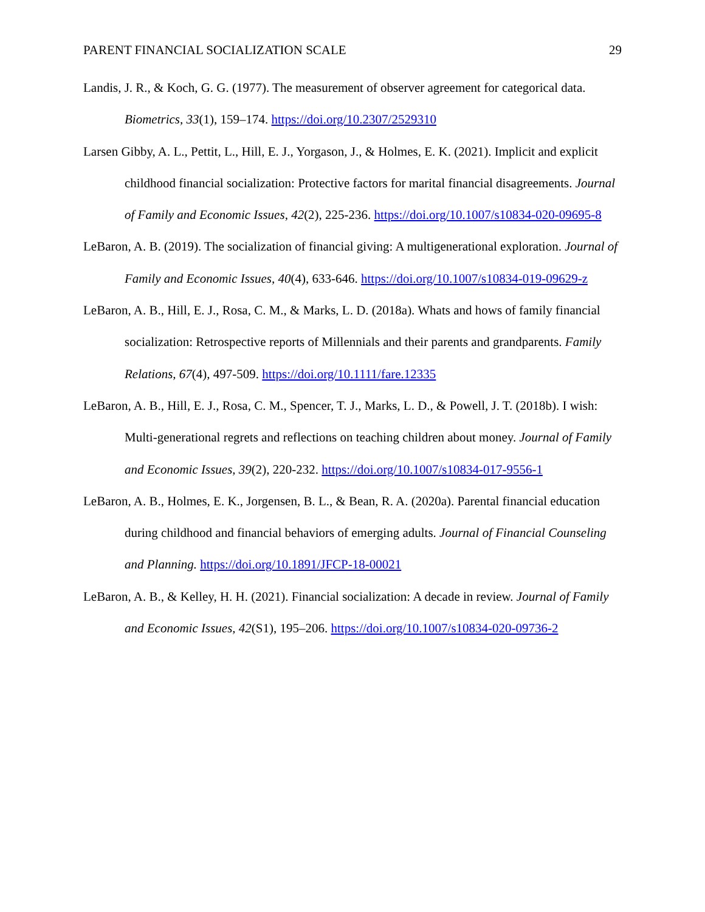PARENT FINANCIAL SOCIALIZATION SCALE 29
Landis, J. R., & Koch, G. G. (1977). The measurement of observer agreement for categorical data. Biometrics, 33(1), 159–174. https://doi.org/10.2307/2529310
Larsen Gibby, A. L., Pettit, L., Hill, E. J., Yorgason, J., & Holmes, E. K. (2021). Implicit and explicit childhood financial socialization: Protective factors for marital financial disagreements. Journal of Family and Economic Issues, 42(2), 225-236. https://doi.org/10.1007/s10834-020-09695-8
LeBaron, A. B. (2019). The socialization of financial giving: A multigenerational exploration. Journal of Family and Economic Issues, 40(4), 633-646. https://doi.org/10.1007/s10834-019-09629-z
LeBaron, A. B., Hill, E. J., Rosa, C. M., & Marks, L. D. (2018a). Whats and hows of family financial socialization: Retrospective reports of Millennials and their parents and grandparents. Family Relations, 67(4), 497-509. https://doi.org/10.1111/fare.12335
LeBaron, A. B., Hill, E. J., Rosa, C. M., Spencer, T. J., Marks, L. D., & Powell, J. T. (2018b). I wish: Multi-generational regrets and reflections on teaching children about money. Journal of Family and Economic Issues, 39(2), 220-232. https://doi.org/10.1007/s10834-017-9556-1
LeBaron, A. B., Holmes, E. K., Jorgensen, B. L., & Bean, R. A. (2020a). Parental financial education during childhood and financial behaviors of emerging adults. Journal of Financial Counseling and Planning. https://doi.org/10.1891/JFCP-18-00021
LeBaron, A. B., & Kelley, H. H. (2021). Financial socialization: A decade in review. Journal of Family and Economic Issues, 42(S1), 195–206. https://doi.org/10.1007/s10834-020-09736-2